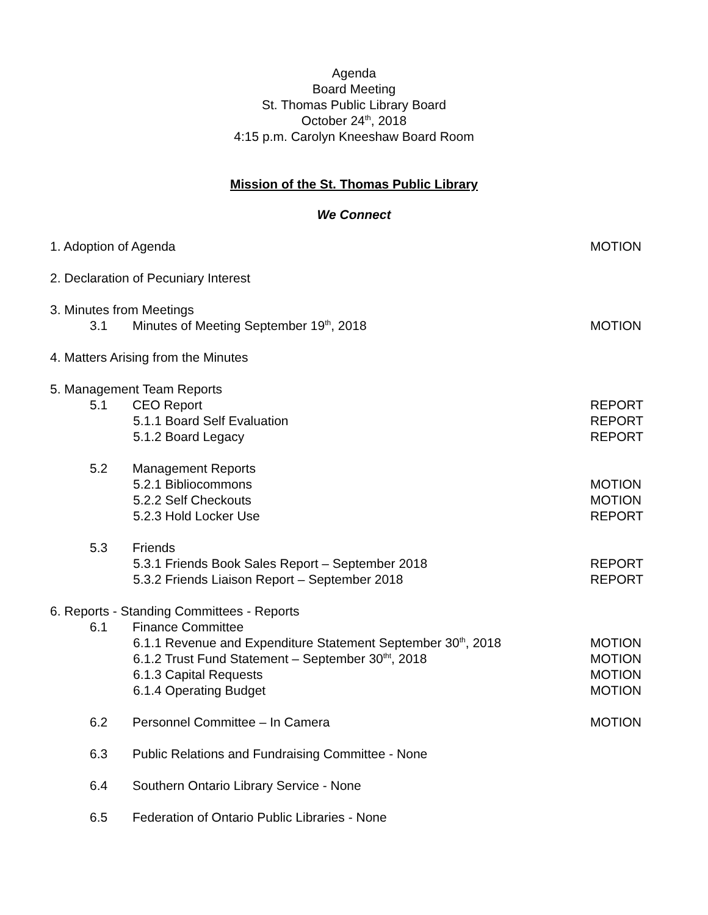Agenda
Board Meeting
St. Thomas Public Library Board
October 24<sup>th</sup>, 2018
4:15 p.m. Carolyn Kneeshaw Board Room
Mission of the St. Thomas Public Library
We Connect
1. Adoption of Agenda MOTION
2. Declaration of Pecuniary Interest
3. Minutes from Meetings
3.1 Minutes of Meeting September 19<sup>th</sup>, 2018 MOTION
4. Matters Arising from the Minutes
5. Management Team Reports
5.1 CEO Report REPORT
5.1.1 Board Self Evaluation REPORT
5.1.2 Board Legacy REPORT
5.2 Management Reports
5.2.1 Bibliocommons MOTION
5.2.2 Self Checkouts MOTION
5.2.3 Hold Locker Use REPORT
5.3 Friends
5.3.1 Friends Book Sales Report – September 2018 REPORT
5.3.2 Friends Liaison Report – September 2018 REPORT
6. Reports - Standing Committees - Reports
6.1 Finance Committee
6.1.1 Revenue and Expenditure Statement September 30<sup>th</sup>, 2018 MOTION
6.1.2 Trust Fund Statement – September 30<sup>tht</sup>, 2018 MOTION
6.1.3 Capital Requests MOTION
6.1.4 Operating Budget MOTION
6.2 Personnel Committee – In Camera MOTION
6.3 Public Relations and Fundraising Committee - None
6.4 Southern Ontario Library Service - None
6.5 Federation of Ontario Public Libraries - None